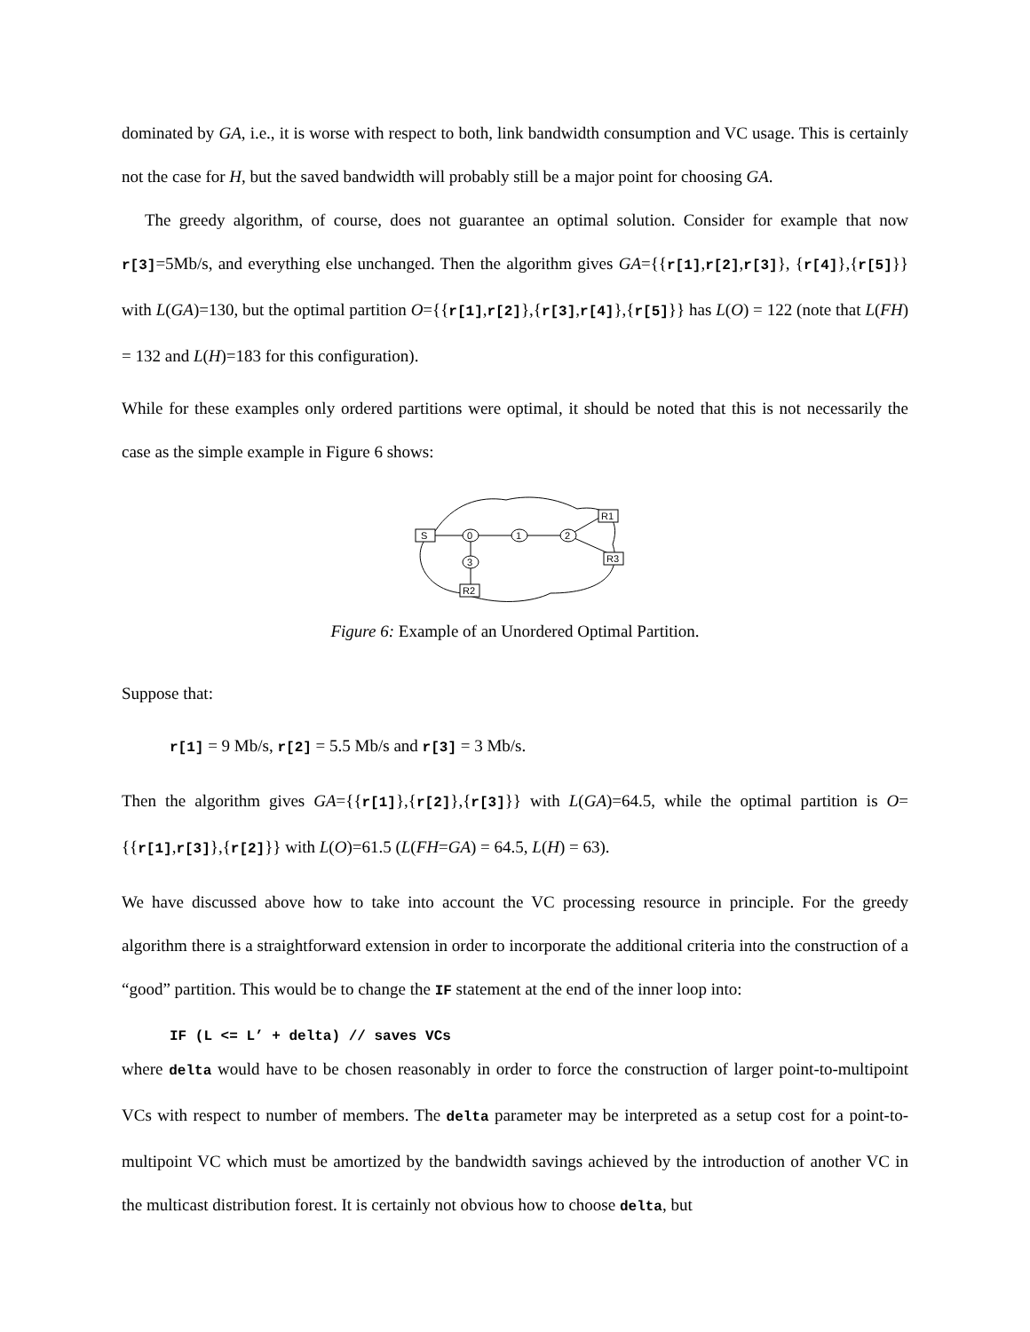dominated by GA, i.e., it is worse with respect to both, link bandwidth consumption and VC usage. This is certainly not the case for H, but the saved bandwidth will probably still be a major point for choosing GA.
The greedy algorithm, of course, does not guarantee an optimal solution. Consider for example that now r[3]=5Mb/s, and everything else unchanged. Then the algorithm gives GA={{r[1],r[2],r[3]}, {r[4]},{r[5]}} with L(GA)=130, but the optimal partition O={{r[1],r[2]},{r[3],r[4]},{r[5]}} has L(O) = 122 (note that L(FH) = 132 and L(H)=183 for this configuration).
While for these examples only ordered partitions were optimal, it should be noted that this is not necessarily the case as the simple example in Figure 6 shows:
S
0
1
2
3
R1
R3
R2
Figure 6: Example of an Unordered Optimal Partition.
Suppose that:
r[1] = 9 Mb/s, r[2] = 5.5 Mb/s and r[3] = 3 Mb/s.
Then the algorithm gives GA={{r[1]},{r[2]},{r[3]}} with L(GA)=64.5, while the optimal partition is O={{r[1],r[3]},{r[2]}} with L(O)=61.5 (L(FH=GA) = 64.5, L(H) = 63).
We have discussed above how to take into account the VC processing resource in principle. For the greedy algorithm there is a straightforward extension in order to incorporate the additional criteria into the construction of a “good” partition. This would be to change the IF statement at the end of the inner loop into:
IF (L <= L’ + delta) // saves VCs
where delta would have to be chosen reasonably in order to force the construction of larger point-to-multipoint VCs with respect to number of members. The delta parameter may be interpreted as a setup cost for a point-to-multipoint VC which must be amortized by the bandwidth savings achieved by the introduction of another VC in the multicast distribution forest. It is certainly not obvious how to choose delta, but